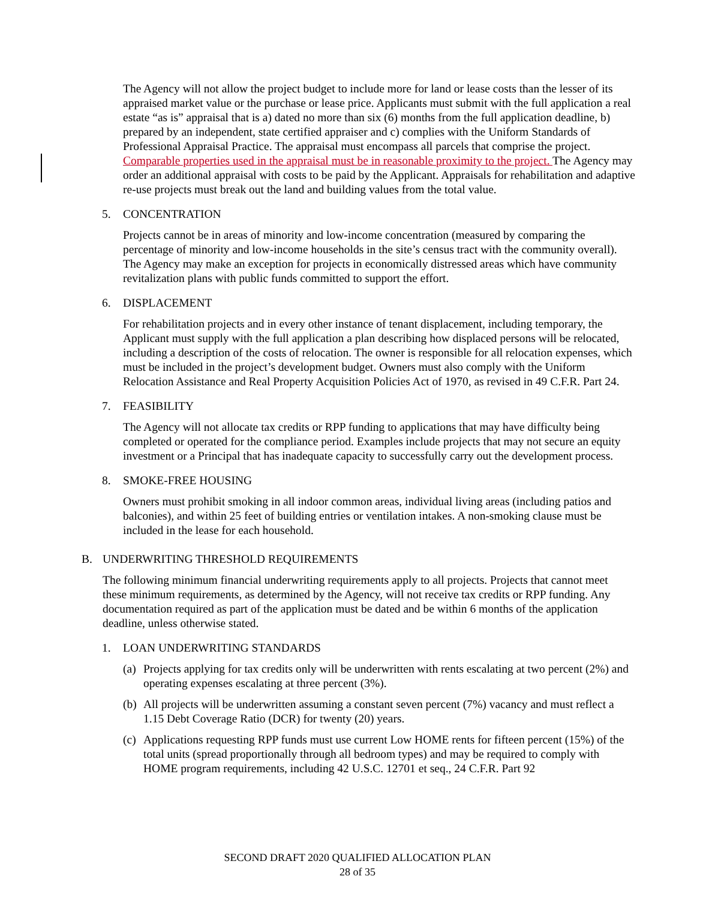The Agency will not allow the project budget to include more for land or lease costs than the lesser of its appraised market value or the purchase or lease price. Applicants must submit with the full application a real estate “as is” appraisal that is a) dated no more than six (6) months from the full application deadline, b) prepared by an independent, state certified appraiser and c) complies with the Uniform Standards of Professional Appraisal Practice. The appraisal must encompass all parcels that comprise the project. Comparable properties used in the appraisal must be in reasonable proximity to the project. The Agency may order an additional appraisal with costs to be paid by the Applicant. Appraisals for rehabilitation and adaptive re-use projects must break out the land and building values from the total value.
5. CONCENTRATION
Projects cannot be in areas of minority and low-income concentration (measured by comparing the percentage of minority and low-income households in the site’s census tract with the community overall). The Agency may make an exception for projects in economically distressed areas which have community revitalization plans with public funds committed to support the effort.
6. DISPLACEMENT
For rehabilitation projects and in every other instance of tenant displacement, including temporary, the Applicant must supply with the full application a plan describing how displaced persons will be relocated, including a description of the costs of relocation. The owner is responsible for all relocation expenses, which must be included in the project’s development budget. Owners must also comply with the Uniform Relocation Assistance and Real Property Acquisition Policies Act of 1970, as revised in 49 C.F.R. Part 24.
7. FEASIBILITY
The Agency will not allocate tax credits or RPP funding to applications that may have difficulty being completed or operated for the compliance period. Examples include projects that may not secure an equity investment or a Principal that has inadequate capacity to successfully carry out the development process.
8. SMOKE-FREE HOUSING
Owners must prohibit smoking in all indoor common areas, individual living areas (including patios and balconies), and within 25 feet of building entries or ventilation intakes. A non-smoking clause must be included in the lease for each household.
B. UNDERWRITING THRESHOLD REQUIREMENTS
The following minimum financial underwriting requirements apply to all projects. Projects that cannot meet these minimum requirements, as determined by the Agency, will not receive tax credits or RPP funding. Any documentation required as part of the application must be dated and be within 6 months of the application deadline, unless otherwise stated.
1. LOAN UNDERWRITING STANDARDS
(a) Projects applying for tax credits only will be underwritten with rents escalating at two percent (2%) and operating expenses escalating at three percent (3%).
(b) All projects will be underwritten assuming a constant seven percent (7%) vacancy and must reflect a 1.15 Debt Coverage Ratio (DCR) for twenty (20) years.
(c) Applications requesting RPP funds must use current Low HOME rents for fifteen percent (15%) of the total units (spread proportionally through all bedroom types) and may be required to comply with HOME program requirements, including 42 U.S.C. 12701 et seq., 24 C.F.R. Part 92
SECOND DRAFT 2020 QUALIFIED ALLOCATION PLAN
28 of 35